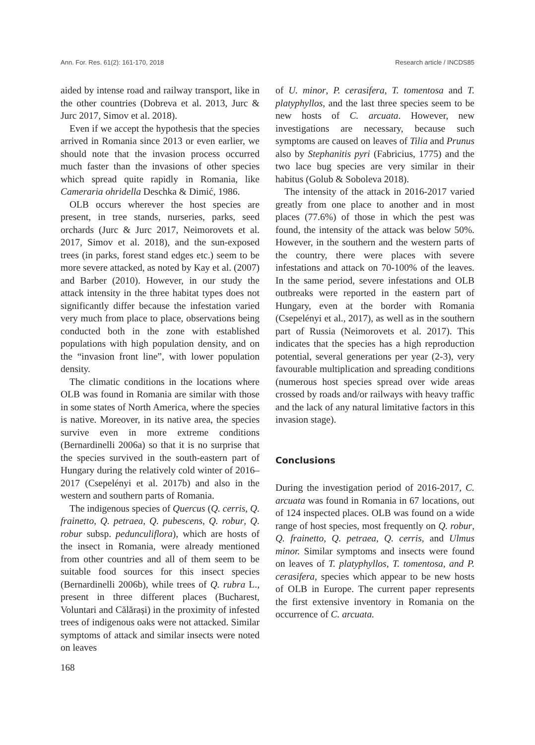Ann. For. Res. 61(2): 161-170, 2018 Research article / INCDS85
aided by intense road and railway transport, like in the other countries (Dobreva et al. 2013, Jurc & Jurc 2017, Simov et al. 2018).
Even if we accept the hypothesis that the species arrived in Romania since 2013 or even earlier, we should note that the invasion process occurred much faster than the invasions of other species which spread quite rapidly in Romania, like Cameraria ohridella Deschka & Dimić, 1986.
OLB occurs wherever the host species are present, in tree stands, nurseries, parks, seed orchards (Jurc & Jurc 2017, Neimorovets et al. 2017, Simov et al. 2018), and the sun-exposed trees (in parks, forest stand edges etc.) seem to be more severe attacked, as noted by Kay et al. (2007) and Barber (2010). However, in our study the attack intensity in the three habitat types does not significantly differ because the infestation varied very much from place to place, observations being conducted both in the zone with established populations with high population density, and on the “invasion front line”, with lower population density.
The climatic conditions in the locations where OLB was found in Romania are similar with those in some states of North America, where the species is native. Moreover, in its native area, the species survive even in more extreme conditions (Bernardinelli 2006a) so that it is no surprise that the species survived in the south-eastern part of Hungary during the relatively cold winter of 2016–2017 (Csepelényi et al. 2017b) and also in the western and southern parts of Romania.
The indigenous species of Quercus (Q. cerris, Q. frainetto, Q. petraea, Q. pubescens, Q. robur, Q. robur subsp. pedunculiflora), which are hosts of the insect in Romania, were already mentioned from other countries and all of them seem to be suitable food sources for this insect species (Bernardinelli 2006b), while trees of Q. rubra L., present in three different places (Bucharest, Voluntari and Călărași) in the proximity of infested trees of indigenous oaks were not attacked. Similar symptoms of attack and similar insects were noted on leaves
168
of U. minor, P. cerasifera, T. tomentosa and T. platyphyllos, and the last three species seem to be new hosts of C. arcuata. However, new investigations are necessary, because such symptoms are caused on leaves of Tilia and Prunus also by Stephanitis pyri (Fabricius, 1775) and the two lace bug species are very similar in their habitus (Golub & Soboleva 2018).
The intensity of the attack in 2016-2017 varied greatly from one place to another and in most places (77.6%) of those in which the pest was found, the intensity of the attack was below 50%. However, in the southern and the western parts of the country, there were places with severe infestations and attack on 70-100% of the leaves. In the same period, severe infestations and OLB outbreaks were reported in the eastern part of Hungary, even at the border with Romania (Csepelényi et al., 2017), as well as in the southern part of Russia (Neimorovets et al. 2017). This indicates that the species has a high reproduction potential, several generations per year (2-3), very favourable multiplication and spreading conditions (numerous host species spread over wide areas crossed by roads and/or railways with heavy traffic and the lack of any natural limitative factors in this invasion stage).
Conclusions
During the investigation period of 2016-2017, C. arcuata was found in Romania in 67 locations, out of 124 inspected places. OLB was found on a wide range of host species, most frequently on Q. robur, Q. frainetto, Q. petraea, Q. cerris, and Ulmus minor. Similar symptoms and insects were found on leaves of T. platyphyllos, T. tomentosa, and P. cerasifera, species which appear to be new hosts of OLB in Europe. The current paper represents the first extensive inventory in Romania on the occurrence of C. arcuata.